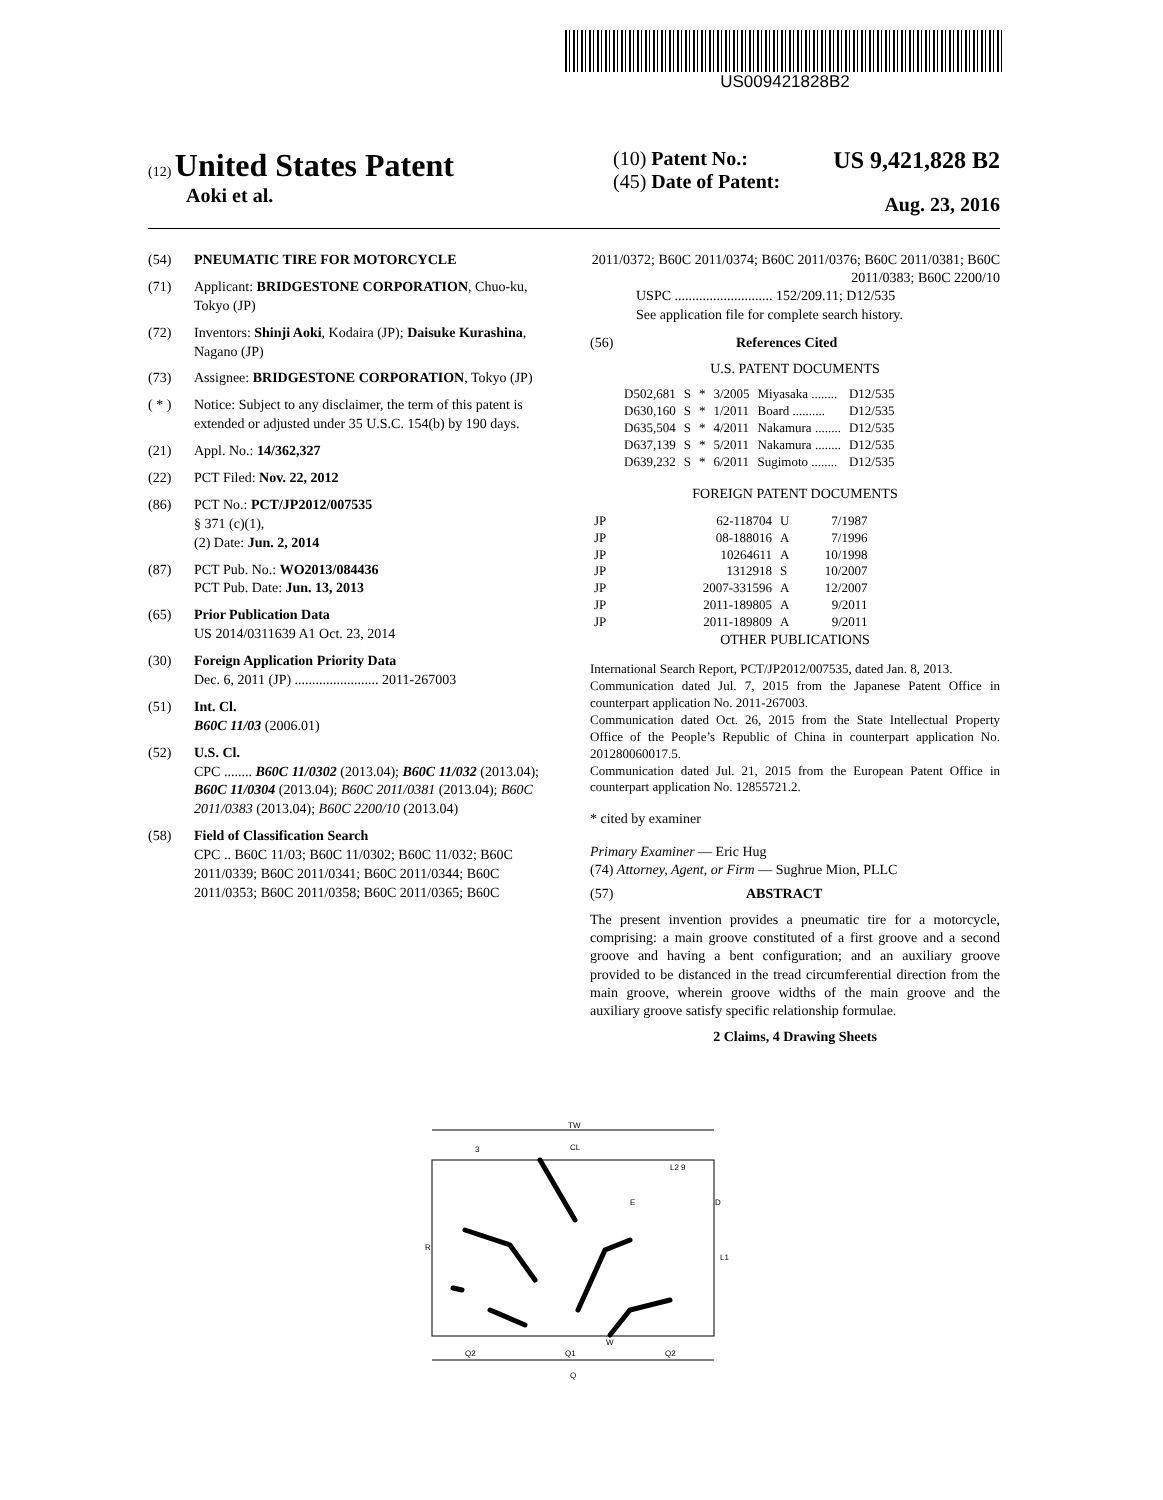US009421828B2
(12) United States Patent
Aoki et al.
(10) Patent No.: US 9,421,828 B2
(45) Date of Patent: Aug. 23, 2016
(54) PNEUMATIC TIRE FOR MOTORCYCLE
(71) Applicant: BRIDGESTONE CORPORATION, Chuo-ku, Tokyo (JP)
(72) Inventors: Shinji Aoki, Kodaira (JP); Daisuke Kurashina, Nagano (JP)
(73) Assignee: BRIDGESTONE CORPORATION, Tokyo (JP)
( * ) Notice: Subject to any disclaimer, the term of this patent is extended or adjusted under 35 U.S.C. 154(b) by 190 days.
(21) Appl. No.: 14/362,327
(22) PCT Filed: Nov. 22, 2012
(86) PCT No.: PCT/JP2012/007535
§ 371 (c)(1),
(2) Date: Jun. 2, 2014
(87) PCT Pub. No.: WO2013/084436
PCT Pub. Date: Jun. 13, 2013
(65) Prior Publication Data
US 2014/0311639 A1 Oct. 23, 2014
(30) Foreign Application Priority Data
Dec. 6, 2011 (JP) ........................ 2011-267003
(51) Int. Cl.
B60C 11/03 (2006.01)
(52) U.S. Cl.
CPC ........ B60C 11/0302 (2013.04); B60C 11/032 (2013.04); B60C 11/0304 (2013.04); B60C 2011/0381 (2013.04); B60C 2011/0383 (2013.04); B60C 2200/10 (2013.04)
(58) Field of Classification Search
CPC .. B60C 11/03; B60C 11/0302; B60C 11/032; B60C 2011/0339; B60C 2011/0341; B60C 2011/0344; B60C 2011/0353; B60C 2011/0358; B60C 2011/0365; B60C
2011/0372; B60C 2011/0374; B60C 2011/0376; B60C 2011/0381; B60C 2011/0383; B60C 2200/10
USPC ............................ 152/209.11; D12/535
See application file for complete search history.
(56) References Cited
U.S. PATENT DOCUMENTS
| D502,681 | S | * | 3/2005 | Miyasaka ........ | D12/535 |
| D630,160 | S | * | 1/2011 | Board .......... | D12/535 |
| D635,504 | S | * | 4/2011 | Nakamura ........ | D12/535 |
| D637,139 | S | * | 5/2011 | Nakamura ........ | D12/535 |
| D639,232 | S | * | 6/2011 | Sugimoto ........ | D12/535 |
FOREIGN PATENT DOCUMENTS
| JP | 62-118704 | U | 7/1987 |
| JP | 08-188016 | A | 7/1996 |
| JP | 10264611 | A | 10/1998 |
| JP | 1312918 | S | 10/2007 |
| JP | 2007-331596 | A | 12/2007 |
| JP | 2011-189805 | A | 9/2011 |
| JP | 2011-189809 | A | 9/2011 |
OTHER PUBLICATIONS
International Search Report, PCT/JP2012/007535, dated Jan. 8, 2013.
Communication dated Jul. 7, 2015 from the Japanese Patent Office in counterpart application No. 2011-267003.
Communication dated Oct. 26, 2015 from the State Intellectual Property Office of the People’s Republic of China in counterpart application No. 201280060017.5.
Communication dated Jul. 21, 2015 from the European Patent Office in counterpart application No. 12855721.2.
* cited by examiner
Primary Examiner — Eric Hug
(74) Attorney, Agent, or Firm — Sughrue Mion, PLLC
(57) ABSTRACT
The present invention provides a pneumatic tire for a motorcycle, comprising: a main groove constituted of a first groove and a second groove and having a bent configuration; and an auxiliary groove provided to be distanced in the tread circumferential direction from the main groove, wherein groove widths of the main groove and the auxiliary groove satisfy specific relationship formulae.
2 Claims, 4 Drawing Sheets
TW
CL
3
Q2
Q1
Q2
Q
R
L1
D
E
L2 9
W